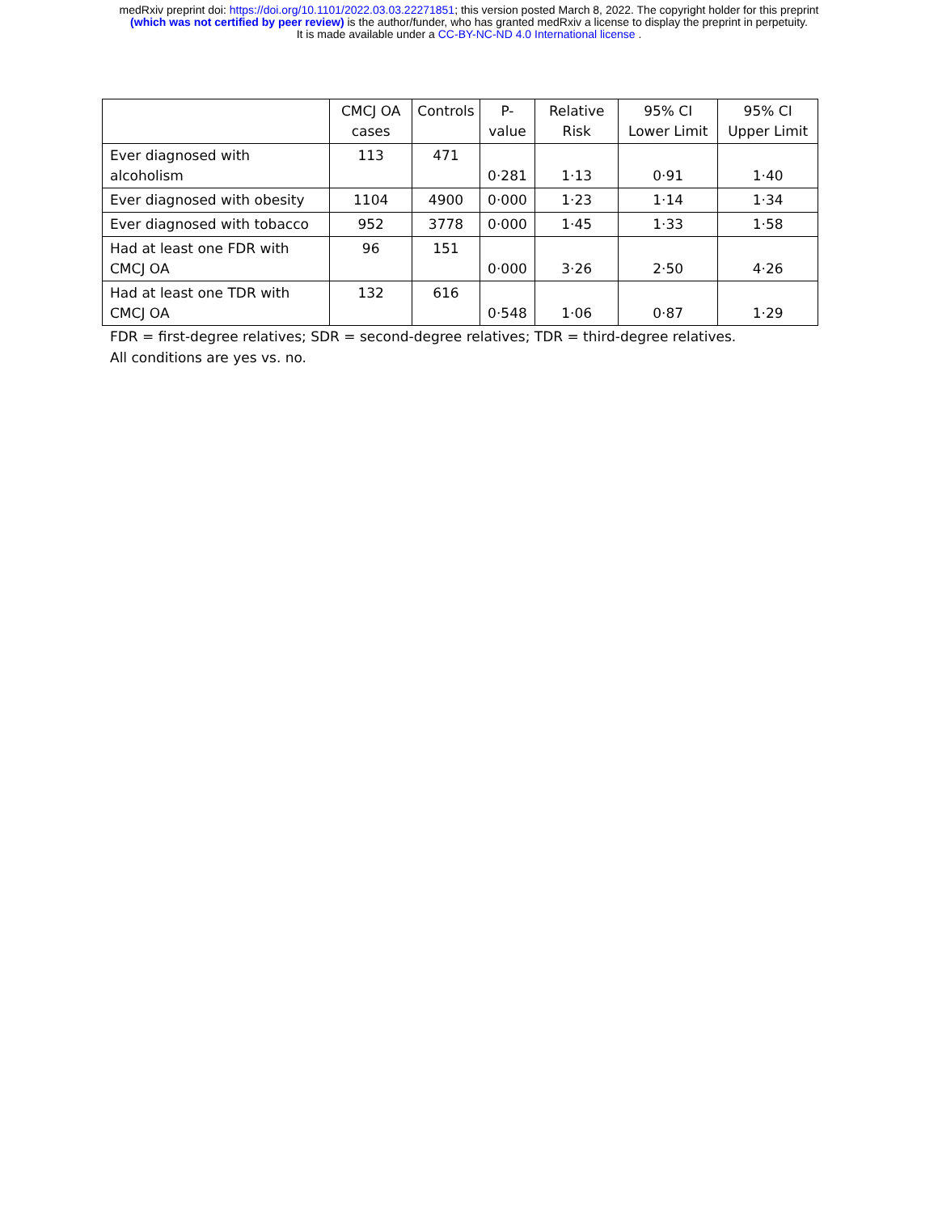medRxiv preprint doi: https://doi.org/10.1101/2022.03.03.22271851; this version posted March 8, 2022. The copyright holder for this preprint
(which was not certified by peer review) is the author/funder, who has granted medRxiv a license to display the preprint in perpetuity.
It is made available under a CC-BY-NC-ND 4.0 International license .
| | CMCJ OA cases | Controls | P-value | Relative Risk | 95% CI Lower Limit | 95% CI Upper Limit |
| --- | --- | --- | --- | --- | --- | --- |
| Ever diagnosed with alcoholism | 113 | 471 | 0·281 | 1·13 | 0·91 | 1·40 |
| Ever diagnosed with obesity | 1104 | 4900 | 0·000 | 1·23 | 1·14 | 1·34 |
| Ever diagnosed with tobacco | 952 | 3778 | 0·000 | 1·45 | 1·33 | 1·58 |
| Had at least one FDR with CMCJ OA | 96 | 151 | 0·000 | 3·26 | 2·50 | 4·26 |
| Had at least one TDR with CMCJ OA | 132 | 616 | 0·548 | 1·06 | 0·87 | 1·29 |
FDR = first-degree relatives; SDR = second-degree relatives; TDR = third-degree relatives.
All conditions are yes vs. no.